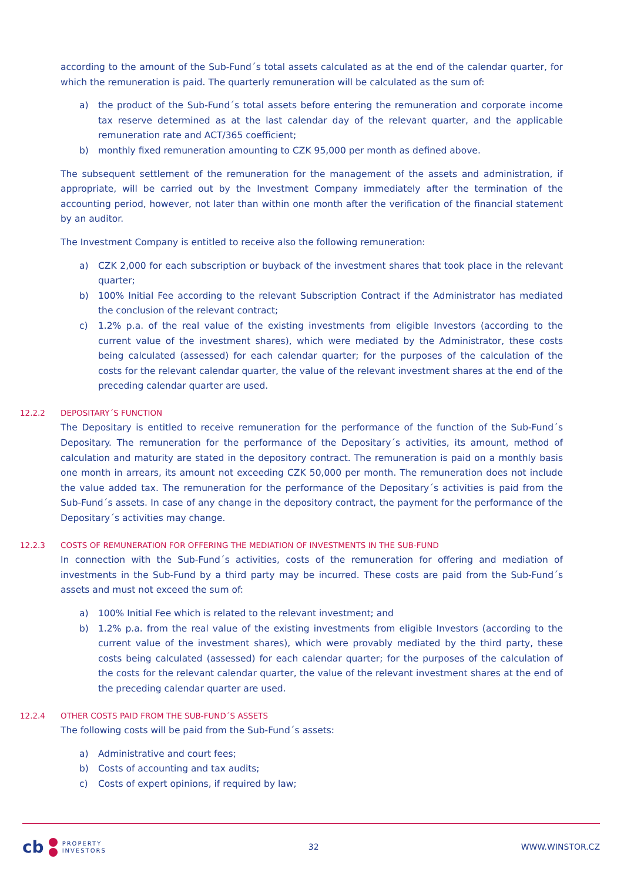according to the amount of the Sub-Fund´s total assets calculated as at the end of the calendar quarter, for which the remuneration is paid. The quarterly remuneration will be calculated as the sum of:
a) the product of the Sub-Fund´s total assets before entering the remuneration and corporate income tax reserve determined as at the last calendar day of the relevant quarter, and the applicable remuneration rate and ACT/365 coefficient;
b) monthly fixed remuneration amounting to CZK 95,000 per month as defined above.
The subsequent settlement of the remuneration for the management of the assets and administration, if appropriate, will be carried out by the Investment Company immediately after the termination of the accounting period, however, not later than within one month after the verification of the financial statement by an auditor.
The Investment Company is entitled to receive also the following remuneration:
a) CZK 2,000 for each subscription or buyback of the investment shares that took place in the relevant quarter;
b) 100% Initial Fee according to the relevant Subscription Contract if the Administrator has mediated the conclusion of the relevant contract;
c) 1.2% p.a. of the real value of the existing investments from eligible Investors (according to the current value of the investment shares), which were mediated by the Administrator, these costs being calculated (assessed) for each calendar quarter; for the purposes of the calculation of the costs for the relevant calendar quarter, the value of the relevant investment shares at the end of the preceding calendar quarter are used.
12.2.2 DEPOSITARY´S FUNCTION
The Depositary is entitled to receive remuneration for the performance of the function of the Sub-Fund´s Depositary. The remuneration for the performance of the Depositary´s activities, its amount, method of calculation and maturity are stated in the depository contract. The remuneration is paid on a monthly basis one month in arrears, its amount not exceeding CZK 50,000 per month. The remuneration does not include the value added tax. The remuneration for the performance of the Depositary´s activities is paid from the Sub-Fund´s assets. In case of any change in the depository contract, the payment for the performance of the Depositary´s activities may change.
12.2.3 COSTS OF REMUNERATION FOR OFFERING THE MEDIATION OF INVESTMENTS IN THE SUB-FUND
In connection with the Sub-Fund´s activities, costs of the remuneration for offering and mediation of investments in the Sub-Fund by a third party may be incurred. These costs are paid from the Sub-Fund´s assets and must not exceed the sum of:
a) 100% Initial Fee which is related to the relevant investment; and
b) 1.2% p.a. from the real value of the existing investments from eligible Investors (according to the current value of the investment shares), which were provably mediated by the third party, these costs being calculated (assessed) for each calendar quarter; for the purposes of the calculation of the costs for the relevant calendar quarter, the value of the relevant investment shares at the end of the preceding calendar quarter are used.
12.2.4 OTHER COSTS PAID FROM THE SUB-FUND´S ASSETS
The following costs will be paid from the Sub-Fund´s assets:
a) Administrative and court fees;
b) Costs of accounting and tax audits;
c) Costs of expert opinions, if required by law;
cb PROPERTY
INVESTORS
32 WWW.WINSTOR.CZ